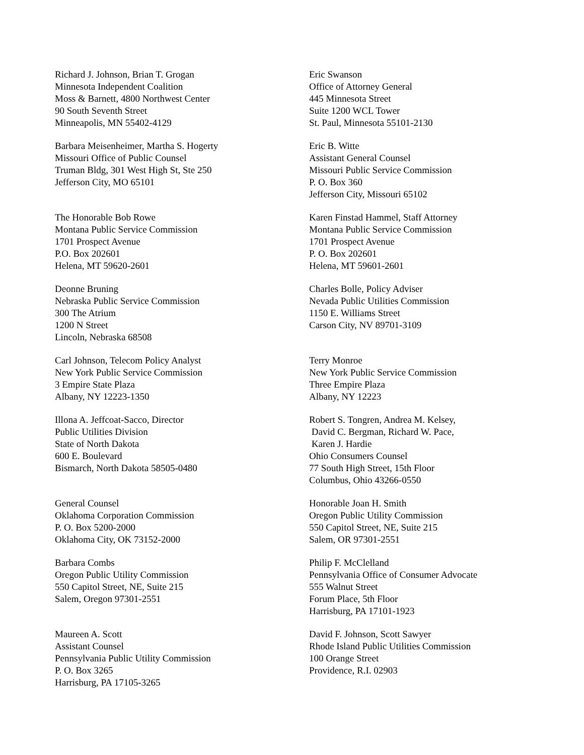Richard J. Johnson, Brian T. Grogan
Minnesota Independent Coalition
Moss & Barnett, 4800 Northwest Center
90 South Seventh Street
Minneapolis, MN 55402-4129
Eric Swanson
Office of Attorney General
445 Minnesota Street
Suite 1200 WCL Tower
St. Paul, Minnesota 55101-2130
Barbara Meisenheimer, Martha S. Hogerty
Missouri Office of Public Counsel
Truman Bldg, 301 West High St, Ste 250
Jefferson City, MO 65101
Eric B. Witte
Assistant General Counsel
Missouri Public Service Commission
P. O. Box 360
Jefferson City, Missouri 65102
The Honorable Bob Rowe
Montana Public Service Commission
1701 Prospect Avenue
P.O. Box 202601
Helena, MT 59620-2601
Karen Finstad Hammel, Staff Attorney
Montana Public Service Commission
1701 Prospect Avenue
P. O. Box 202601
Helena, MT 59601-2601
Deonne Bruning
Nebraska Public Service Commission
300 The Atrium
1200 N Street
Lincoln, Nebraska 68508
Charles Bolle, Policy Adviser
Nevada Public Utilities Commission
1150 E. Williams Street
Carson City, NV 89701-3109
Carl Johnson, Telecom Policy Analyst
New York Public Service Commission
3 Empire State Plaza
Albany, NY 12223-1350
Terry Monroe
New York Public Service Commission
Three Empire Plaza
Albany, NY 12223
Illona A. Jeffcoat-Sacco, Director
Public Utilities Division
State of North Dakota
600 E. Boulevard
Bismarch, North Dakota 58505-0480
Robert S. Tongren, Andrea M. Kelsey,
David C. Bergman, Richard W. Pace,
Karen J. Hardie
Ohio Consumers Counsel
77 South High Street, 15th Floor
Columbus, Ohio 43266-0550
General Counsel
Oklahoma Corporation Commission
P. O. Box 5200-2000
Oklahoma City, OK 73152-2000
Honorable Joan H. Smith
Oregon Public Utility Commission
550 Capitol Street, NE, Suite 215
Salem, OR 97301-2551
Barbara Combs
Oregon Public Utility Commission
550 Capitol Street, NE, Suite 215
Salem, Oregon 97301-2551
Philip F. McClelland
Pennsylvania Office of Consumer Advocate
555 Walnut Street
Forum Place, 5th Floor
Harrisburg, PA 17101-1923
Maureen A. Scott
Assistant Counsel
Pennsylvania Public Utility Commission
P. O. Box 3265
Harrisburg, PA 17105-3265
David F. Johnson, Scott Sawyer
Rhode Island Public Utilities Commission
100 Orange Street
Providence, R.I. 02903